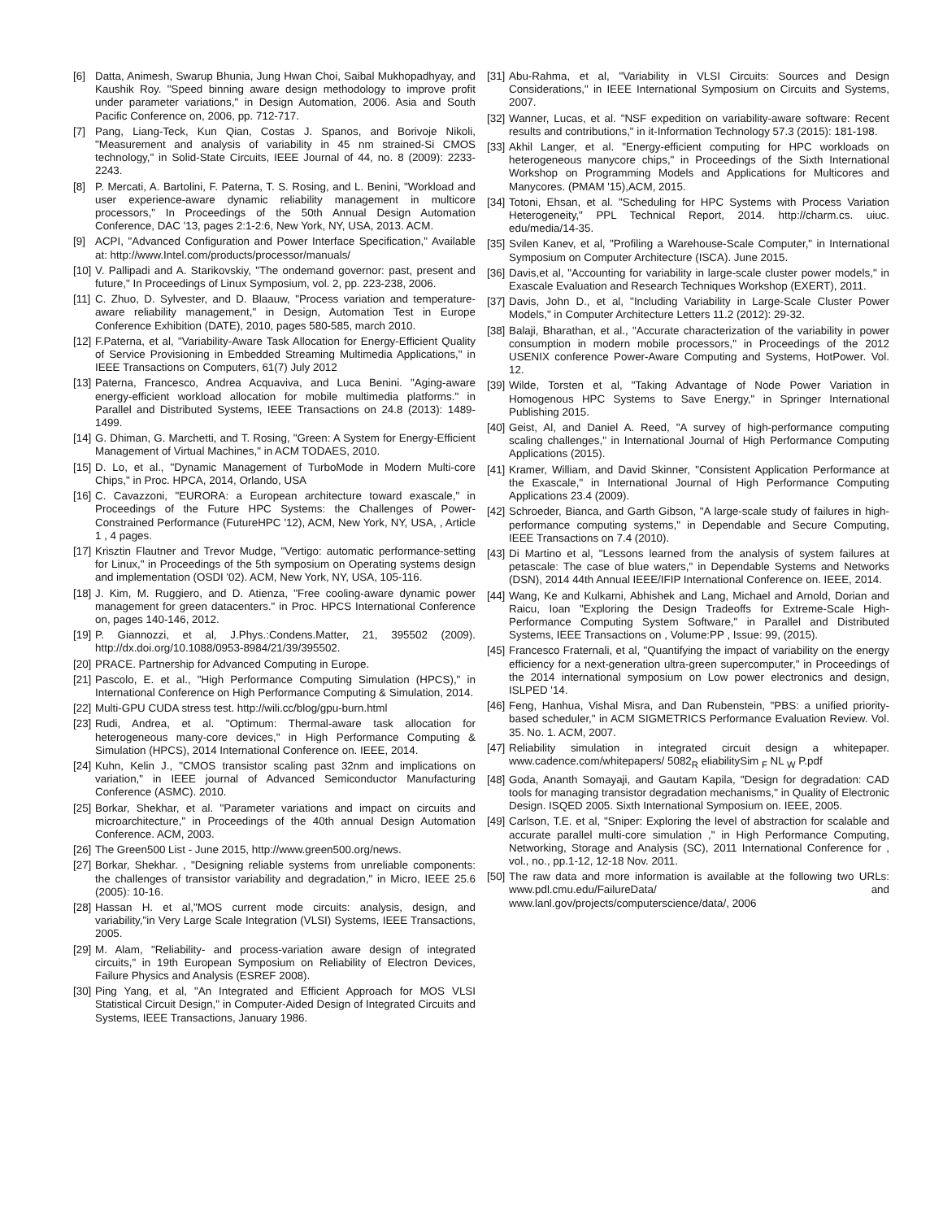[6] Datta, Animesh, Swarup Bhunia, Jung Hwan Choi, Saibal Mukhopadhyay, and Kaushik Roy. "Speed binning aware design methodology to improve profit under parameter variations," in Design Automation, 2006. Asia and South Pacific Conference on, 2006, pp. 712-717.
[7] Pang, Liang-Teck, Kun Qian, Costas J. Spanos, and Borivoje Nikoli, "Measurement and analysis of variability in 45 nm strained-Si CMOS technology," in Solid-State Circuits, IEEE Journal of 44, no. 8 (2009): 2233-2243.
[8] P. Mercati, A. Bartolini, F. Paterna, T. S. Rosing, and L. Benini, "Workload and user experience-aware dynamic reliability management in multicore processors," In Proceedings of the 50th Annual Design Automation Conference, DAC '13, pages 2:1-2:6, New York, NY, USA, 2013. ACM.
[9] ACPI, "Advanced Configuration and Power Interface Specification," Available at: http://www.Intel.com/products/processor/manuals/
[10] V. Pallipadi and A. Starikovskiy, "The ondemand governor: past, present and future," In Proceedings of Linux Symposium, vol. 2, pp. 223-238, 2006.
[11] C. Zhuo, D. Sylvester, and D. Blaauw, "Process variation and temperature-aware reliability management," in Design, Automation Test in Europe Conference Exhibition (DATE), 2010, pages 580-585, march 2010.
[12] F.Paterna, et al, "Variability-Aware Task Allocation for Energy-Efficient Quality of Service Provisioning in Embedded Streaming Multimedia Applications," in IEEE Transactions on Computers, 61(7) July 2012
[13] Paterna, Francesco, Andrea Acquaviva, and Luca Benini. "Aging-aware energy-efficient workload allocation for mobile multimedia platforms." in Parallel and Distributed Systems, IEEE Transactions on 24.8 (2013): 1489-1499.
[14] G. Dhiman, G. Marchetti, and T. Rosing, "Green: A System for Energy-Efficient Management of Virtual Machines," in ACM TODAES, 2010.
[15] D. Lo, et al., "Dynamic Management of TurboMode in Modern Multi-core Chips," in Proc. HPCA, 2014, Orlando, USA
[16] C. Cavazzoni, "EURORA: a European architecture toward exascale," in Proceedings of the Future HPC Systems: the Challenges of Power-Constrained Performance (FutureHPC '12), ACM, New York, NY, USA, , Article 1 , 4 pages.
[17] Krisztin Flautner and Trevor Mudge, "Vertigo: automatic performance-setting for Linux," in Proceedings of the 5th symposium on Operating systems design and implementation (OSDI '02). ACM, New York, NY, USA, 105-116.
[18] J. Kim, M. Ruggiero, and D. Atienza, "Free cooling-aware dynamic power management for green datacenters." in Proc. HPCS International Conference on, pages 140-146, 2012.
[19] P. Giannozzi, et al, J.Phys.:Condens.Matter, 21, 395502 (2009). http://dx.doi.org/10.1088/0953-8984/21/39/395502.
[20] PRACE. Partnership for Advanced Computing in Europe.
[21] Pascolo, E. et al., "High Performance Computing Simulation (HPCS)," in International Conference on High Performance Computing & Simulation, 2014.
[22] Multi-GPU CUDA stress test. http://wili.cc/blog/gpu-burn.html
[23] Rudi, Andrea, et al. "Optimum: Thermal-aware task allocation for heterogeneous many-core devices," in High Performance Computing & Simulation (HPCS), 2014 International Conference on. IEEE, 2014.
[24] Kuhn, Kelin J., "CMOS transistor scaling past 32nm and implications on variation," in IEEE journal of Advanced Semiconductor Manufacturing Conference (ASMC). 2010.
[25] Borkar, Shekhar, et al. "Parameter variations and impact on circuits and microarchitecture," in Proceedings of the 40th annual Design Automation Conference. ACM, 2003.
[26] The Green500 List - June 2015, http://www.green500.org/news.
[27] Borkar, Shekhar. , "Designing reliable systems from unreliable components: the challenges of transistor variability and degradation," in Micro, IEEE 25.6 (2005): 10-16.
[28] Hassan H. et al,"MOS current mode circuits: analysis, design, and variability,"in Very Large Scale Integration (VLSI) Systems, IEEE Transactions, 2005.
[29] M. Alam, "Reliability- and process-variation aware design of integrated circuits," in 19th European Symposium on Reliability of Electron Devices, Failure Physics and Analysis (ESREF 2008).
[30] Ping Yang, et al, "An Integrated and Efficient Approach for MOS VLSI Statistical Circuit Design," in Computer-Aided Design of Integrated Circuits and Systems, IEEE Transactions, January 1986.
[31] Abu-Rahma, et al, "Variability in VLSI Circuits: Sources and Design Considerations," in IEEE International Symposium on Circuits and Systems, 2007.
[32] Wanner, Lucas, et al. "NSF expedition on variability-aware software: Recent results and contributions," in it-Information Technology 57.3 (2015): 181-198.
[33] Akhil Langer, et al. "Energy-efficient computing for HPC workloads on heterogeneous manycore chips," in Proceedings of the Sixth International Workshop on Programming Models and Applications for Multicores and Manycores. (PMAM '15),ACM, 2015.
[34] Totoni, Ehsan, et al. "Scheduling for HPC Systems with Process Variation Heterogeneity," PPL Technical Report, 2014. http://charm.cs. uiuc. edu/media/14-35.
[35] Svilen Kanev, et al, "Profiling a Warehouse-Scale Computer," in International Symposium on Computer Architecture (ISCA). June 2015.
[36] Davis,et al, "Accounting for variability in large-scale cluster power models," in Exascale Evaluation and Research Techniques Workshop (EXERT), 2011.
[37] Davis, John D., et al, "Including Variability in Large-Scale Cluster Power Models," in Computer Architecture Letters 11.2 (2012): 29-32.
[38] Balaji, Bharathan, et al., "Accurate characterization of the variability in power consumption in modern mobile processors," in Proceedings of the 2012 USENIX conference Power-Aware Computing and Systems, HotPower. Vol. 12.
[39] Wilde, Torsten et al, "Taking Advantage of Node Power Variation in Homogenous HPC Systems to Save Energy," in Springer International Publishing 2015.
[40] Geist, Al, and Daniel A. Reed, "A survey of high-performance computing scaling challenges," in International Journal of High Performance Computing Applications (2015).
[41] Kramer, William, and David Skinner, "Consistent Application Performance at the Exascale," in International Journal of High Performance Computing Applications 23.4 (2009).
[42] Schroeder, Bianca, and Garth Gibson, "A large-scale study of failures in high-performance computing systems," in Dependable and Secure Computing, IEEE Transactions on 7.4 (2010).
[43] Di Martino et al, "Lessons learned from the analysis of system failures at petascale: The case of blue waters," in Dependable Systems and Networks (DSN), 2014 44th Annual IEEE/IFIP International Conference on. IEEE, 2014.
[44] Wang, Ke and Kulkarni, Abhishek and Lang, Michael and Arnold, Dorian and Raicu, Ioan "Exploring the Design Tradeoffs for Extreme-Scale High-Performance Computing System Software," in Parallel and Distributed Systems, IEEE Transactions on , Volume:PP , Issue: 99, (2015).
[45] Francesco Fraternali, et al, "Quantifying the impact of variability on the energy efficiency for a next-generation ultra-green supercomputer," in Proceedings of the 2014 international symposium on Low power electronics and design, ISLPED '14.
[46] Feng, Hanhua, Vishal Misra, and Dan Rubenstein, "PBS: a unified priority-based scheduler," in ACM SIGMETRICS Performance Evaluation Review. Vol. 35. No. 1. ACM, 2007.
[47] Reliability simulation in integrated circuit design a whitepaper. www.cadence.com/whitepapers/ 5082<sub>R</sub> eliabilitySim <sub>F</sub> NL <sub>W</sub> P.pdf
[48] Goda, Ananth Somayaji, and Gautam Kapila, "Design for degradation: CAD tools for managing transistor degradation mechanisms," in Quality of Electronic Design. ISQED 2005. Sixth International Symposium on. IEEE, 2005.
[49] Carlson, T.E. et al, "Sniper: Exploring the level of abstraction for scalable and accurate parallel multi-core simulation ," in High Performance Computing, Networking, Storage and Analysis (SC), 2011 International Conference for , vol., no., pp.1-12, 12-18 Nov. 2011.
[50] The raw data and more information is available at the following two URLs: www.pdl.cmu.edu/FailureData/ and www.lanl.gov/projects/computerscience/data/, 2006